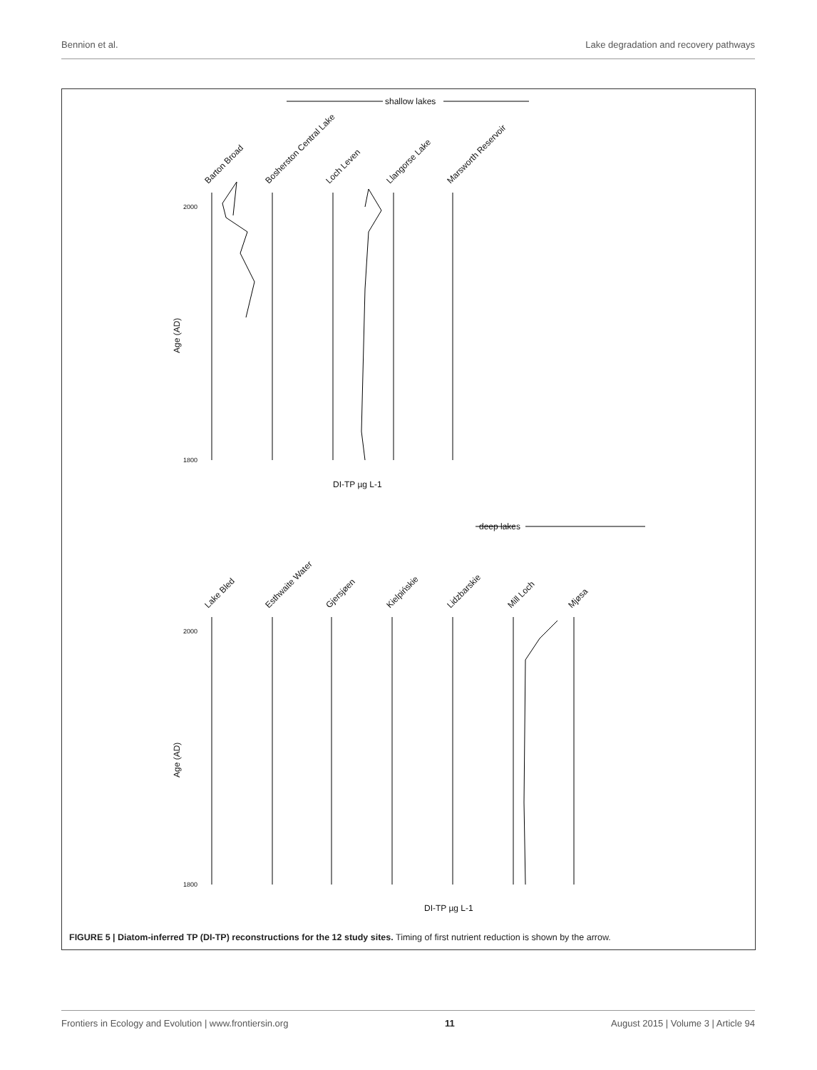Bennion et al. Lake degradation and recovery pathways
shallow lakes
deep lakes
Barton Broad
Bosherston Central Lake
Loch Leven
Llangorse Lake
Marsworth Reservoir
Lake Bled
Esthwaite Water
Gjersjøen
Kielpińskie
Lidzbarskie
Mill Loch
Mjøsa
Age (AD)
Age (AD)
DI-TP µg L-1
DI-TP µg L-1
2000
1800
2000
1800
FIGURE 5 | Diatom-inferred TP (DI-TP) reconstructions for the 12 study sites. Timing of first nutrient reduction is shown by the arrow.
Frontiers in Ecology and Evolution | www.frontiersin.org 11 August 2015 | Volume 3 | Article 94